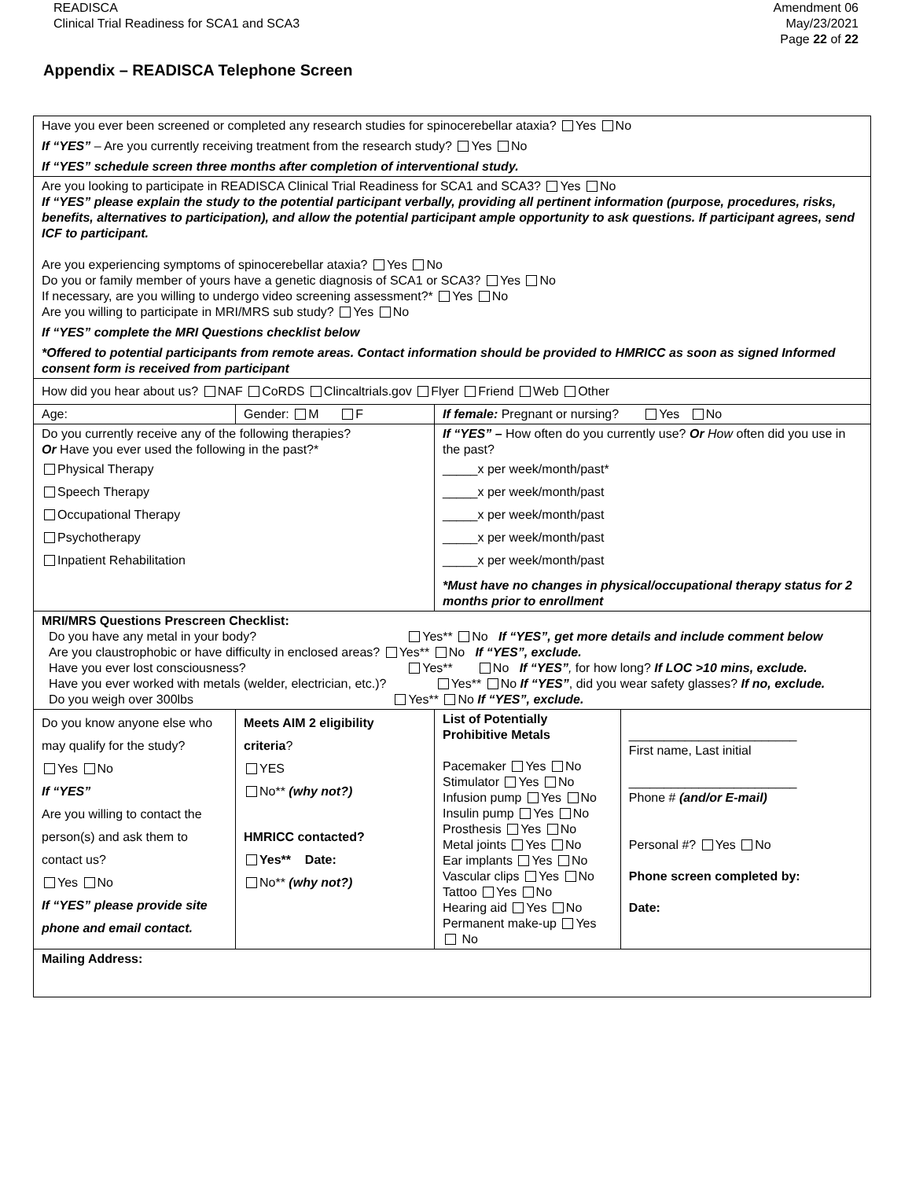READISCA
Clinical Trial Readiness for SCA1 and SCA3
Amendment 06
May/23/2021
Page 22 of 22
Appendix – READISCA Telephone Screen
| Have you ever been screened or completed any research studies for spinocerebellar ataxia? Yes No If “YES” – Are you currently receiving treatment from the research study? Yes No If “YES” schedule screen three months after completion of interventional study. | | | |
| Are you looking to participate in READISCA Clinical Trial Readiness for SCA1 and SCA3? Yes No If “YES” please explain the study to the potential participant verbally, providing all pertinent information (purpose, procedures, risks, benefits, alternatives to participation), and allow the potential participant ample opportunity to ask questions. If participant agrees, send ICF to participant. Are you experiencing symptoms of spinocerebellar ataxia? Yes No Do you or family member of yours have a genetic diagnosis of SCA1 or SCA3? Yes No If necessary, are you willing to undergo video screening assessment?* Yes No Are you willing to participate in MRI/MRS sub study? Yes No If “YES” complete the MRI Questions checklist below *Offered to potential participants from remote areas. Contact information should be provided to HMRICC as soon as signed Informed consent form is received from participant | | | |
| How did you hear about us? NAF CoRDS Clincaltrials.gov Flyer Friend Web Other | | | |
| Age: | Gender: M F | If female: Pregnant or nursing? Yes No | |
| Do you currently receive any of the following therapies? Or Have you ever used the following in the past?* Physical Therapy Speech Therapy Occupational Therapy Psychotherapy Inpatient Rehabilitation | | If “YES” – How often do you currently use? Or How often did you use in the past? _____x per week/month/past* _____x per week/month/past _____x per week/month/past _____x per week/month/past _____x per week/month/past *Must have no changes in physical/occupational therapy status for 2 months prior to enrollment | |
| MRI/MRS Questions Prescreen Checklist: Do you have any metal in your body? Yes** No If “YES”, get more details and include comment below Are you claustrophobic or have difficulty in enclosed areas? Yes** No If “YES”, exclude. Have you ever lost consciousness? Yes** No If “YES” , for how long? If LOC >10 mins, exclude. Have you ever worked with metals (welder, electrician, etc.)? Yes** No If “YES” , did you wear safety glasses? If no, exclude. Do you weigh over 300lbs Yes** No If “YES”, exclude. | | | |
| Do you know anyone else who may qualify for the study? Yes No If “YES” Are you willing to contact the person(s) and ask them to contact us? Yes No If “YES” please provide site phone and email contact. | Meets AIM 2 eligibility criteria ? YES No** (why not?) HMRICC contacted? Yes** Date: No** (why not?) | List of Potentially Prohibitive Metals Pacemaker Yes No Stimulator Yes No Infusion pump Yes No Insulin pump Yes No Prosthesis Yes No Metal joints Yes No Ear implants Yes No Vascular clips Yes No Tattoo Yes No Hearing aid Yes No Permanent make-up Yes No | ________________________ First name, Last initial ________________________ Phone # (and/or E-mail) Personal #? Yes No Phone screen completed by: Date: |
| Mailing Address: | | | |